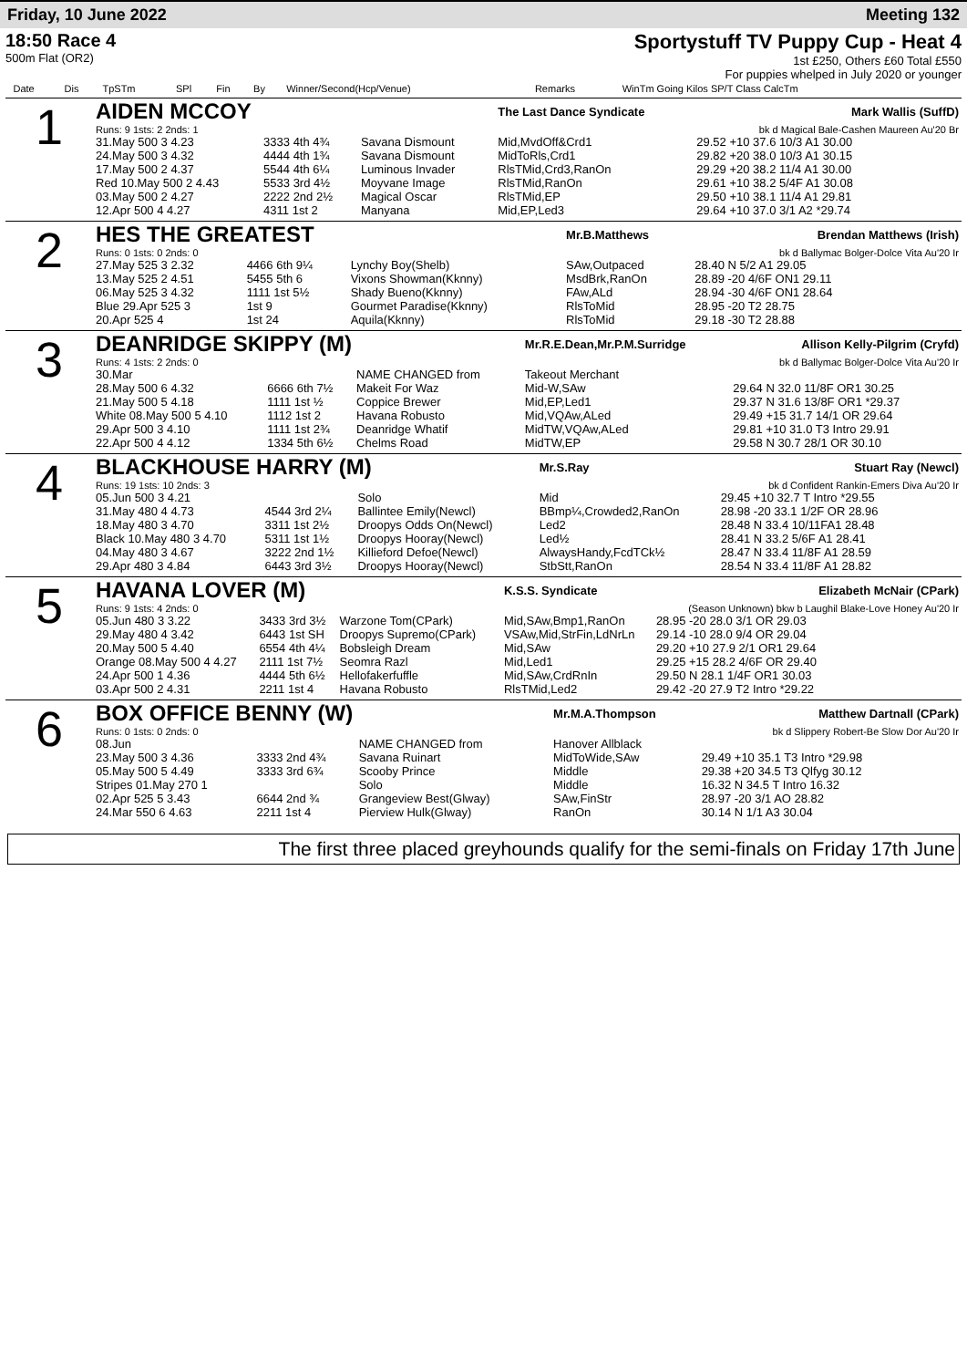Friday, 10 June 2022 Meeting 132
18:50 Race 4
500m Flat (OR2)
Sportystuff TV Puppy Cup - Heat 4
1st £250, Others £60 Total £550
For puppies whelped in July 2020 or younger
| | Date | Dis | TpSTm | SPl | Fin | By | Winner/Second(Hcp/Venue) | Remarks | WinTm Going Kilos SP/T Class CalcTm |
| --- | --- | --- | --- | --- | --- | --- | --- | --- | --- |
| 1 | AIDEN MCCOY | | | | The Last Dance Syndicate | Mark Wallis (SuffD) |
| | Runs: 9 1sts: 2 2nds: 1 | | | | | bk d Magical Bale-Cashen Maureen Au'20 Br |
| | 31.May 500 3 4.23 | 3333 4th 4¾ | Savana Dismount | | Mid,MvdOff&Crd1 | 29.52 +10 37.6 10/3 A1 30.00 |
| | 24.May 500 3 4.32 | 4444 4th 1¾ | Savana Dismount | | MidToRls,Crd1 | 29.82 +20 38.0 10/3 A1 30.15 |
| | 17.May 500 2 4.37 | 5544 4th 6¼ | Luminous Invader | | RlsTMid,Crd3,RanOn | 29.29 +20 38.2 11/4 A1 30.00 |
| | Red 10.May 500 2 4.43 | 5533 3rd 4½ | Moyvane Image | | RlsTMid,RanOn | 29.61 +10 38.2 5/4F A1 30.08 |
| | 03.May 500 2 4.27 | 2222 2nd 2½ | Magical Oscar | | RlsTMid,EP | 29.50 +10 38.1 11/4 A1 29.81 |
| | 12.Apr 500 4 4.27 | 4311 1st 2 | Manyana | | Mid,EP,Led3 | 29.64 +10 37.0 3/1 A2 *29.74 |
| 2 | HES THE GREATEST | | | | Mr.B.Matthews | Brendan Matthews (Irish) |
| | Runs: 0 1sts: 0 2nds: 0 | | | | | bk d Ballymac Bolger-Dolce Vita Au'20 Ir |
| | 27.May 525 3 2.32 | 4466 6th 9¼ | Lynchy Boy(Shelb) | | SAw,Outpaced | 28.40 N 5/2 A1 29.05 |
| | 13.May 525 2 4.51 | 5455 5th 6 | Vixons Showman(Kknny) | | MsdBrk,RanOn | 28.89 -20 4/6F ON1 29.11 |
| | 06.May 525 3 4.32 | 1111 1st 5½ | Shady Bueno(Kknny) | | FAw,ALd | 28.94 -30 4/6F ON1 28.64 |
| | Blue 29.Apr 525 3 | 1st 9 | Gourmet Paradise(Kknny) | | RlsToMid | 28.95 -20 T2 28.75 |
| | 20.Apr 525 4 | 1st 24 | Aquila(Kknny) | | RlsToMid | 29.18 -30 T2 28.88 |
| 3 | DEANRIDGE SKIPPY (M) | | | | Mr.R.E.Dean,Mr.P.M.Surridge | Allison Kelly-Pilgrim (Cryfd) |
| | Runs: 4 1sts: 2 2nds: 0 | | | | | bk d Ballymac Bolger-Dolce Vita Au'20 Ir |
| | 30.Mar | | NAME CHANGED from | | Takeout Merchant | |
| | 28.May 500 6 4.32 | 6666 6th 7½ | Makeit For Waz | | Mid-W,SAw | 29.64 N 32.0 11/8F OR1 30.25 |
| | 21.May 500 5 4.18 | 1111 1st ½ | Coppice Brewer | | Mid,EP,Led1 | 29.37 N 31.6 13/8F OR1 *29.37 |
| | White 08.May 500 5 4.10 | 1112 1st 2 | Havana Robusto | | Mid,VQAw,ALed | 29.49 +15 31.7 14/1 OR 29.64 |
| | 29.Apr 500 3 4.10 | 1111 1st 2¾ | Deanridge Whatif | | MidTW,VQAw,ALed | 29.81 +10 31.0 T3 Intro 29.91 |
| | 22.Apr 500 4 4.12 | 1334 5th 6½ | Chelms Road | | MidTW,EP | 29.58 N 30.7 28/1 OR 30.10 |
| 4 | BLACKHOUSE HARRY (M) | | | | Mr.S.Ray | Stuart Ray (Newcl) |
| | Runs: 19 1sts: 10 2nds: 3 | | | | | bk d Confident Rankin-Emers Diva Au'20 Ir |
| | 05.Jun 500 3 4.21 | | Solo | | Mid | 29.45 +10 32.7 T Intro *29.55 |
| | 31.May 480 4 4.73 | 4544 3rd 2¼ | Ballintee Emily(Newcl) | | BBmp¼,Crowded2,RanOn | 28.98 -20 33.1 1/2F OR 28.96 |
| | 18.May 480 3 4.70 | 3311 1st 2½ | Droopys Odds On(Newcl) | | Led2 | 28.48 N 33.4 10/11FA1 28.48 |
| | Black 10.May 480 3 4.70 | 5311 1st 1½ | Droopys Hooray(Newcl) | | Led½ | 28.41 N 33.2 5/6F A1 28.41 |
| | 04.May 480 3 4.67 | 3222 2nd 1½ | Killieford Defoe(Newcl) | | AlwaysHandy,FcdTCk½ | 28.47 N 33.4 11/8F A1 28.59 |
| | 29.Apr 480 3 4.84 | 6443 3rd 3½ | Droopys Hooray(Newcl) | | StbStt,RanOn | 28.54 N 33.4 11/8F A1 28.82 |
| 5 | HAVANA LOVER (M) | | | | K.S.S. Syndicate | Elizabeth McNair (CPark) |
| | Runs: 9 1sts: 4 2nds: 0 | | | | | (Season Unknown) bkw b Laughil Blake-Love Honey Au'20 Ir |
| | 05.Jun 480 3 3.22 | 3433 3rd 3½ | Warzone Tom(CPark) | | Mid,SAw,Bmp1,RanOn | 28.95 -20 28.0 3/1 OR 29.03 |
| | 29.May 480 4 3.42 | 6443 1st SH | Droopys Supremo(CPark) | | VSAw,Mid,StrFin,LdNrLn | 29.14 -10 28.0 9/4 OR 29.04 |
| | 20.May 500 5 4.40 | 6554 4th 4¼ | Bobsleigh Dream | | Mid,SAw | 29.20 +10 27.9 2/1 OR1 29.64 |
| | Orange 08.May 500 4 4.27 | 2111 1st 7½ | Seomra Razl | | Mid,Led1 | 29.25 +15 28.2 4/6F OR 29.40 |
| | 24.Apr 500 1 4.36 | 4444 5th 6½ | Hellofakerfuffle | | Mid,SAw,CrdRnIn | 29.50 N 28.1 1/4F OR1 30.03 |
| | 03.Apr 500 2 4.31 | 2211 1st 4 | Havana Robusto | | RlsTMid,Led2 | 29.42 -20 27.9 T2 Intro *29.22 |
| 6 | BOX OFFICE BENNY (W) | | | | Mr.M.A.Thompson | Matthew Dartnall (CPark) |
| | Runs: 0 1sts: 0 2nds: 0 | | | | | bk d Slippery Robert-Be Slow Dor Au'20 Ir |
| | 08.Jun | | NAME CHANGED from | | Hanover Allblack | |
| | 23.May 500 3 4.36 | 3333 2nd 4¾ | Savana Ruinart | | MidToWide,SAw | 29.49 +10 35.1 T3 Intro *29.98 |
| | 05.May 500 5 4.49 | 3333 3rd 6¾ | Scooby Prince | | Middle | 29.38 +20 34.5 T3 Qlfyg 30.12 |
| | Stripes 01.May 270 1 | | Solo | | Middle | 16.32 N 34.5 T Intro 16.32 |
| | 02.Apr 525 5 3.43 | 6644 2nd ¾ | Grangeview Best(Glway) | | SAw,FinStr | 28.97 -20 3/1 AO 28.82 |
| | 24.Mar 550 6 4.63 | 2211 1st 4 | Pierview Hulk(Glway) | | RanOn | 30.14 N 1/1 A3 30.04 |
The first three placed greyhounds qualify for the semi-finals on Friday 17th June